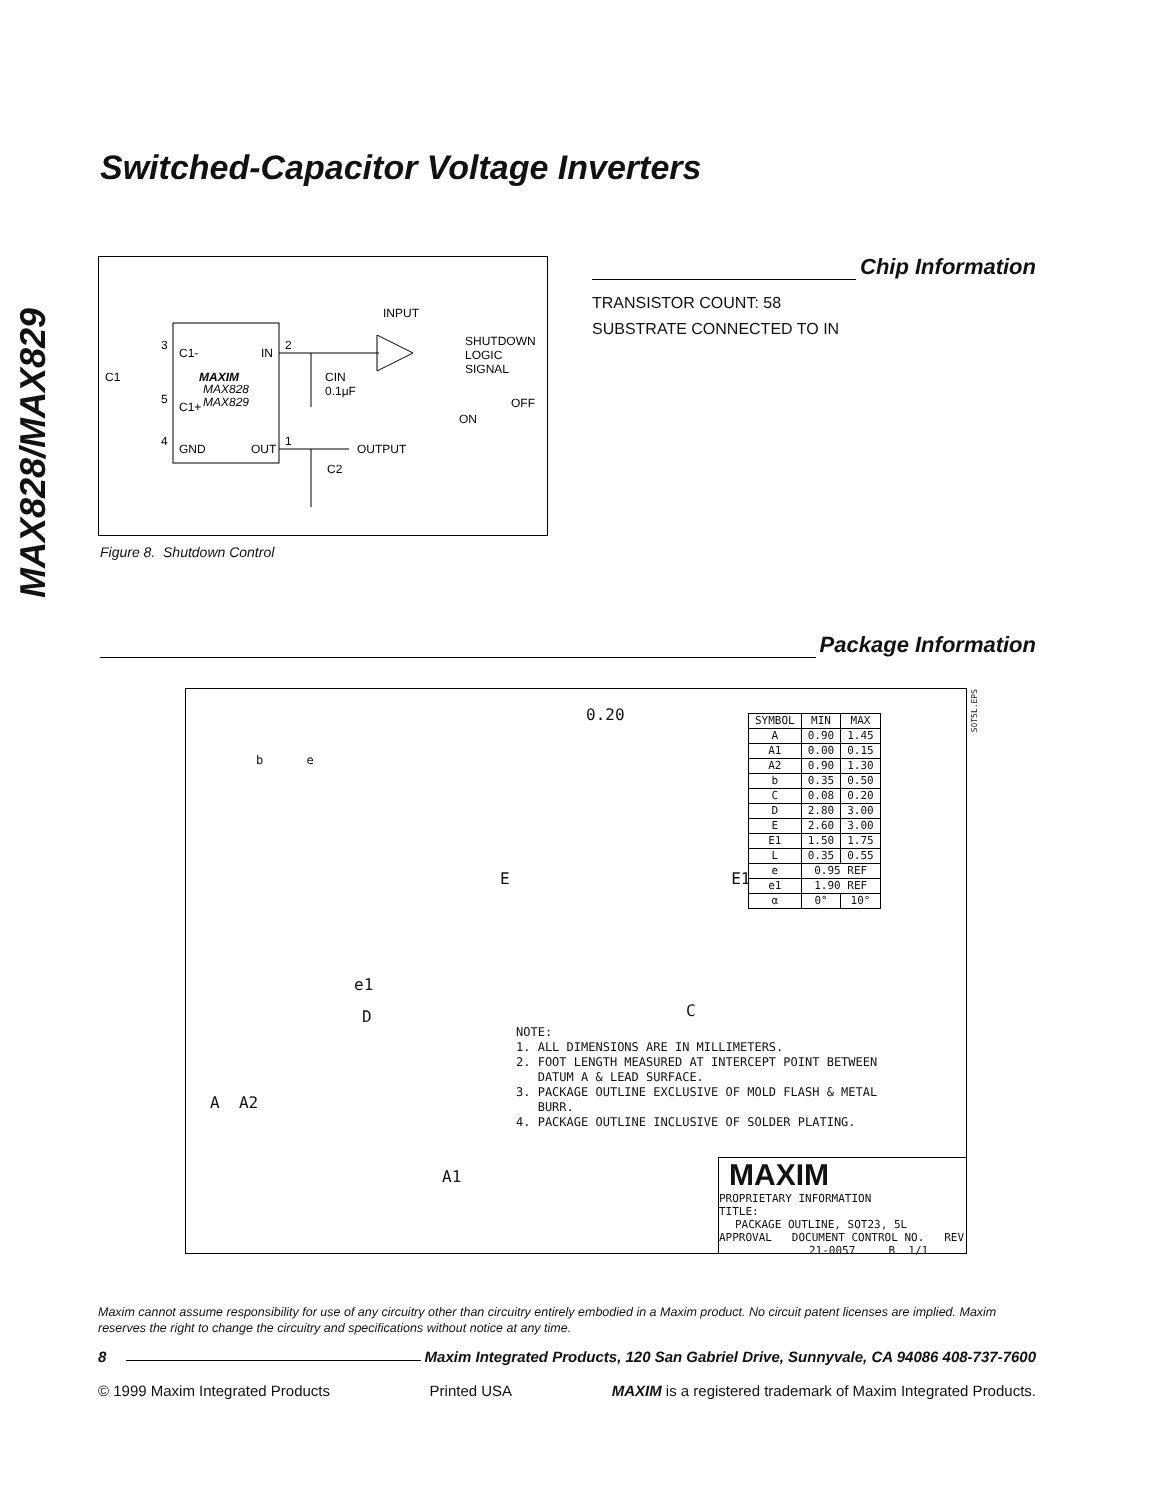Switched-Capacitor Voltage Inverters
MAX828/MAX829
C1-
IN
MAXIM
MAX828
MAX829
C1+
GND
OUT
3
5
4
2
1
C1
INPUT
SHUTDOWN
LOGIC
SIGNAL
CIN
0.1μF
ON
OFF
OUTPUT
C2
Figure 8. Shutdown Control
Chip Information
TRANSISTOR COUNT: 58
SUBSTRATE CONNECTED TO IN
Package Information
0.20
b e
E E1
e1
D C
A A2
A1
| SYMBOL | MIN | MAX |
| --- | --- | --- |
| A | 0.90 | 1.45 |
| A1 | 0.00 | 0.15 |
| A2 | 0.90 | 1.30 |
| b | 0.35 | 0.50 |
| C | 0.08 | 0.20 |
| D | 2.80 | 3.00 |
| E | 2.60 | 3.00 |
| E1 | 1.50 | 1.75 |
| L | 0.35 | 0.55 |
| e | 0.95 REF | |
| e1 | 1.90 REF | |
| α | 0° | 10° |
NOTE:
1. ALL DIMENSIONS ARE IN MILLIMETERS.
2. FOOT LENGTH MEASURED AT INTERCEPT POINT BETWEEN
DATUM A & LEAD SURFACE.
3. PACKAGE OUTLINE EXCLUSIVE OF MOLD FLASH & METAL
BURR.
4. PACKAGE OUTLINE INCLUSIVE OF SOLDER PLATING.
MAXIM
PROPRIETARY INFORMATION
TITLE:
PACKAGE OUTLINE, SOT23, 5L
APPROVAL DOCUMENT CONTROL NO. REV
21-0057 B 1/1
SOT5L.EPS
Maxim cannot assume responsibility for use of any circuitry other than circuitry entirely embodied in a Maxim product. No circuit patent licenses are implied. Maxim reserves the right to change the circuitry and specifications without notice at any time.
8 Maxim Integrated Products, 120 San Gabriel Drive, Sunnyvale, CA 94086 408-737-7600
© 1999 Maxim Integrated Products Printed USA MAXIM is a registered trademark of Maxim Integrated Products.